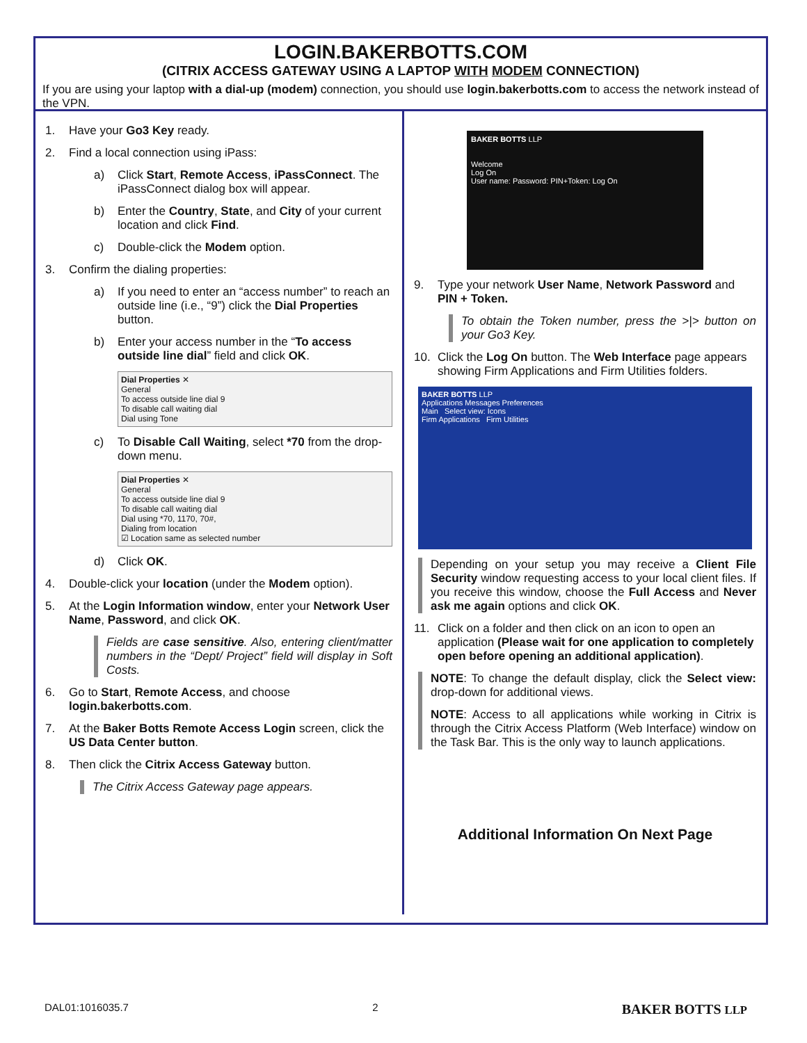LOGIN.BAKERBOTTS.COM
(CITRIX ACCESS GATEWAY USING A LAPTOP WITH MODEM CONNECTION)
If you are using your laptop with a dial-up (modem) connection, you should use login.bakerbotts.com to access the network instead of the VPN.
1. Have your Go3 Key ready.
2. Find a local connection using iPass:
a) Click Start, Remote Access, iPassConnect. The iPassConnect dialog box will appear.
b) Enter the Country, State, and City of your current location and click Find.
c) Double-click the Modem option.
3. Confirm the dialing properties:
a) If you need to enter an “access number” to reach an outside line (i.e., “9”) click the Dial Properties button.
b) Enter your access number in the “To access outside line dial” field and click OK.
Dial Properties ✕
General
To access outside line dial 9
To disable call waiting dial
Dial using Tone
c) To Disable Call Waiting, select *70 from the drop-down menu.
Dial Properties ✕
General
To access outside line dial 9
To disable call waiting dial
Dial using *70, 1170, 70#,
Dialing from location
☑ Location same as selected number
d) Click OK.
4. Double-click your location (under the Modem option).
5. At the Login Information window, enter your Network User Name, Password, and click OK.
Fields are case sensitive. Also, entering client/matter numbers in the “Dept/ Project” field will display in Soft Costs.
6. Go to Start, Remote Access, and choose login.bakerbotts.com.
7. At the Baker Botts Remote Access Login screen, click the US Data Center button.
8. Then click the Citrix Access Gateway button.
The Citrix Access Gateway page appears.
BAKER BOTTS LLP
Welcome
Log On
User name: Password: PIN+Token: Log On
9. Type your network User Name, Network Password and PIN + Token.
To obtain the Token number, press the >|> button on your Go3 Key.
10. Click the Log On button. The Web Interface page appears showing Firm Applications and Firm Utilities folders.
BAKER BOTTS LLP
Applications Messages Preferences
Main Select view: Icons
Firm Applications Firm Utilities
Depending on your setup you may receive a Client File Security window requesting access to your local client files. If you receive this window, choose the Full Access and Never ask me again options and click OK.
11. Click on a folder and then click on an icon to open an application (Please wait for one application to completely open before opening an additional application).
NOTE: To change the default display, click the Select view: drop-down for additional views.
NOTE: Access to all applications while working in Citrix is through the Citrix Access Platform (Web Interface) window on the Task Bar. This is the only way to launch applications.
Additional Information On Next Page
DAL01:1016035.7 2 BAKER BOTTS LLP